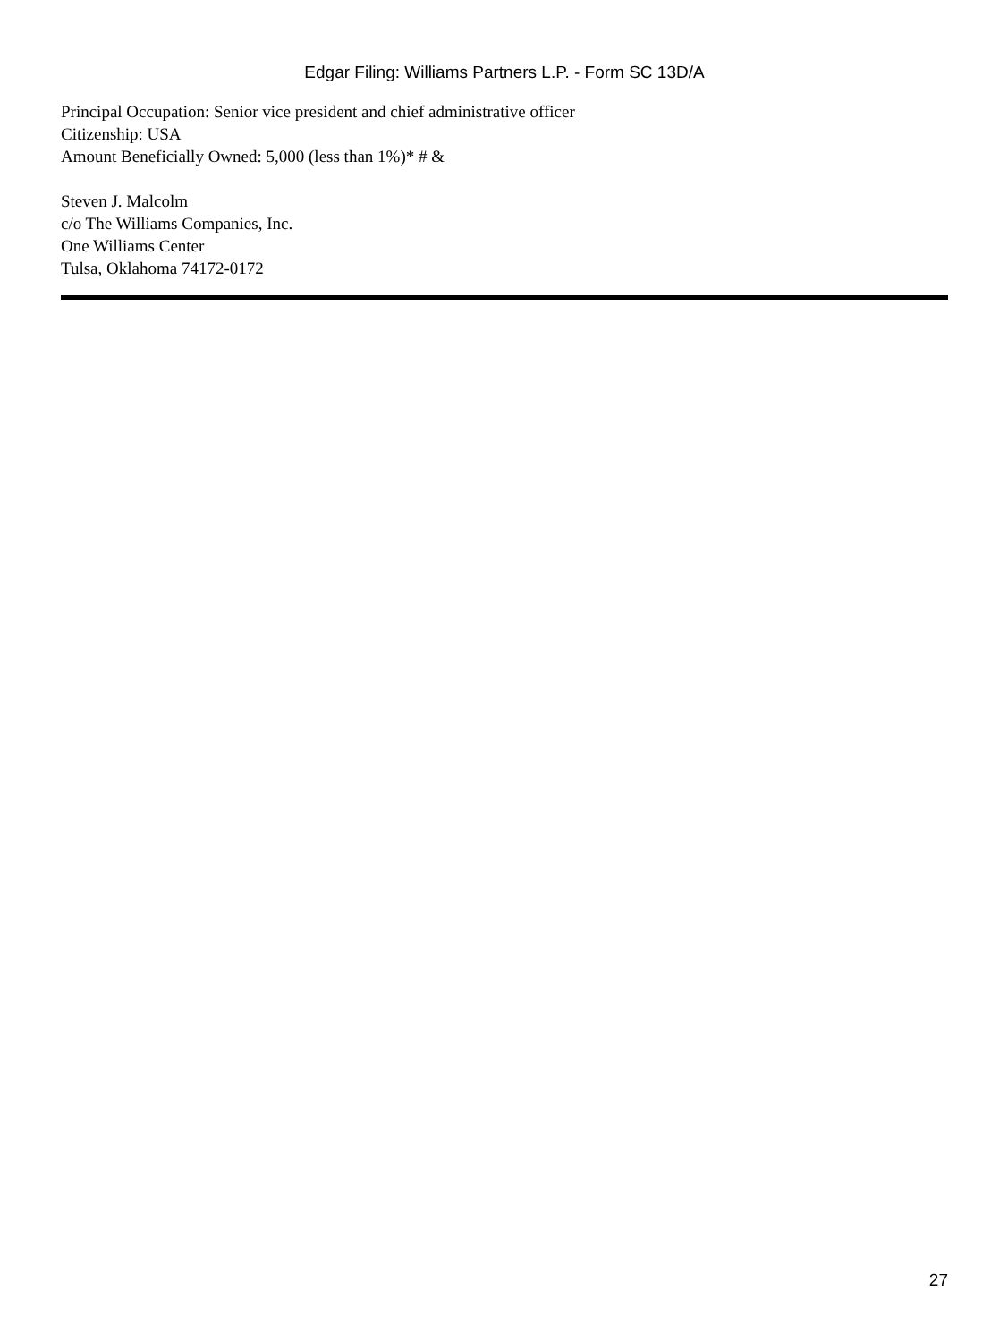Edgar Filing: Williams Partners L.P. - Form SC 13D/A
Principal Occupation: Senior vice president and chief administrative officer
Citizenship: USA
Amount Beneficially Owned: 5,000 (less than 1%)* # &
Steven J. Malcolm
c/o The Williams Companies, Inc.
One Williams Center
Tulsa, Oklahoma 74172-0172
27